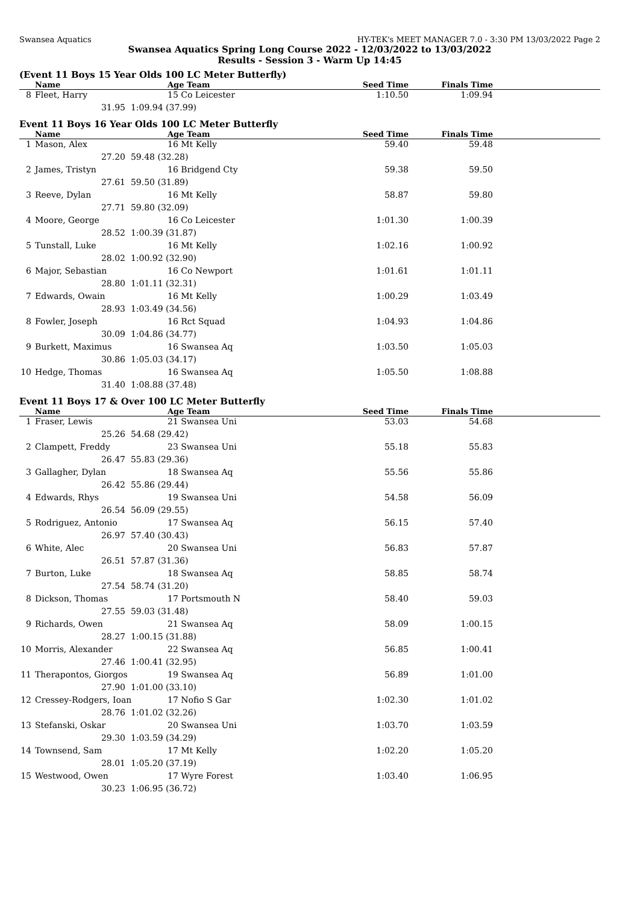Swansea Aquatics HY-TEK's MEET MANAGER 7.0 - 3:30 PM 13/03/2022 Page 2
Swansea Aquatics Spring Long Course 2022 - 12/03/2022 to 13/03/2022
Results - Session 3 - Warm Up 14:45
(Event 11 Boys 15 Year Olds 100 LC Meter Butterfly)
| | Name | | Age Team | Seed Time | Finals Time | |
| --- | --- | --- | --- | --- | --- | --- |
| 8 | Fleet, Harry | | 15 Co Leicester | 1:10.50 | 1:09.94 | |
| | 31.95 | 1:09.94 (37.99) | | | | |
Event 11 Boys 16 Year Olds 100 LC Meter Butterfly
| | Name | | Age Team | Seed Time | Finals Time | |
| --- | --- | --- | --- | --- | --- | --- |
| 1 | Mason, Alex | | 16 Mt Kelly | 59.40 | 59.48 | |
| | 27.20 | 59.48 (32.28) | | | | |
| 2 | James, Tristyn | | 16 Bridgend Cty | 59.38 | 59.50 | |
| | 27.61 | 59.50 (31.89) | | | | |
| 3 | Reeve, Dylan | | 16 Mt Kelly | 58.87 | 59.80 | |
| | 27.71 | 59.80 (32.09) | | | | |
| 4 | Moore, George | | 16 Co Leicester | 1:01.30 | 1:00.39 | |
| | 28.52 | 1:00.39 (31.87) | | | | |
| 5 | Tunstall, Luke | | 16 Mt Kelly | 1:02.16 | 1:00.92 | |
| | 28.02 | 1:00.92 (32.90) | | | | |
| 6 | Major, Sebastian | | 16 Co Newport | 1:01.61 | 1:01.11 | |
| | 28.80 | 1:01.11 (32.31) | | | | |
| 7 | Edwards, Owain | | 16 Mt Kelly | 1:00.29 | 1:03.49 | |
| | 28.93 | 1:03.49 (34.56) | | | | |
| 8 | Fowler, Joseph | | 16 Rct Squad | 1:04.93 | 1:04.86 | |
| | 30.09 | 1:04.86 (34.77) | | | | |
| 9 | Burkett, Maximus | | 16 Swansea Aq | 1:03.50 | 1:05.03 | |
| | 30.86 | 1:05.03 (34.17) | | | | |
| 10 | Hedge, Thomas | | 16 Swansea Aq | 1:05.50 | 1:08.88 | |
| | 31.40 | 1:08.88 (37.48) | | | | |
Event 11 Boys 17 & Over 100 LC Meter Butterfly
| | Name | | Age Team | Seed Time | Finals Time | |
| --- | --- | --- | --- | --- | --- | --- |
| 1 | Fraser, Lewis | | 21 Swansea Uni | 53.03 | 54.68 | |
| | 25.26 | 54.68 (29.42) | | | | |
| 2 | Clampett, Freddy | | 23 Swansea Uni | 55.18 | 55.83 | |
| | 26.47 | 55.83 (29.36) | | | | |
| 3 | Gallagher, Dylan | | 18 Swansea Aq | 55.56 | 55.86 | |
| | 26.42 | 55.86 (29.44) | | | | |
| 4 | Edwards, Rhys | | 19 Swansea Uni | 54.58 | 56.09 | |
| | 26.54 | 56.09 (29.55) | | | | |
| 5 | Rodriguez, Antonio | | 17 Swansea Aq | 56.15 | 57.40 | |
| | 26.97 | 57.40 (30.43) | | | | |
| 6 | White, Alec | | 20 Swansea Uni | 56.83 | 57.87 | |
| | 26.51 | 57.87 (31.36) | | | | |
| 7 | Burton, Luke | | 18 Swansea Aq | 58.85 | 58.74 | |
| | 27.54 | 58.74 (31.20) | | | | |
| 8 | Dickson, Thomas | | 17 Portsmouth N | 58.40 | 59.03 | |
| | 27.55 | 59.03 (31.48) | | | | |
| 9 | Richards, Owen | | 21 Swansea Aq | 58.09 | 1:00.15 | |
| | 28.27 | 1:00.15 (31.88) | | | | |
| 10 | Morris, Alexander | | 22 Swansea Aq | 56.85 | 1:00.41 | |
| | 27.46 | 1:00.41 (32.95) | | | | |
| 11 | Therapontos, Giorgos | | 19 Swansea Aq | 56.89 | 1:01.00 | |
| | 27.90 | 1:01.00 (33.10) | | | | |
| 12 | Cressey-Rodgers, Ioan | | 17 Nofio S Gar | 1:02.30 | 1:01.02 | |
| | 28.76 | 1:01.02 (32.26) | | | | |
| 13 | Stefanski, Oskar | | 20 Swansea Uni | 1:03.70 | 1:03.59 | |
| | 29.30 | 1:03.59 (34.29) | | | | |
| 14 | Townsend, Sam | | 17 Mt Kelly | 1:02.20 | 1:05.20 | |
| | 28.01 | 1:05.20 (37.19) | | | | |
| 15 | Westwood, Owen | | 17 Wyre Forest | 1:03.40 | 1:06.95 | |
| | 30.23 | 1:06.95 (36.72) | | | | |